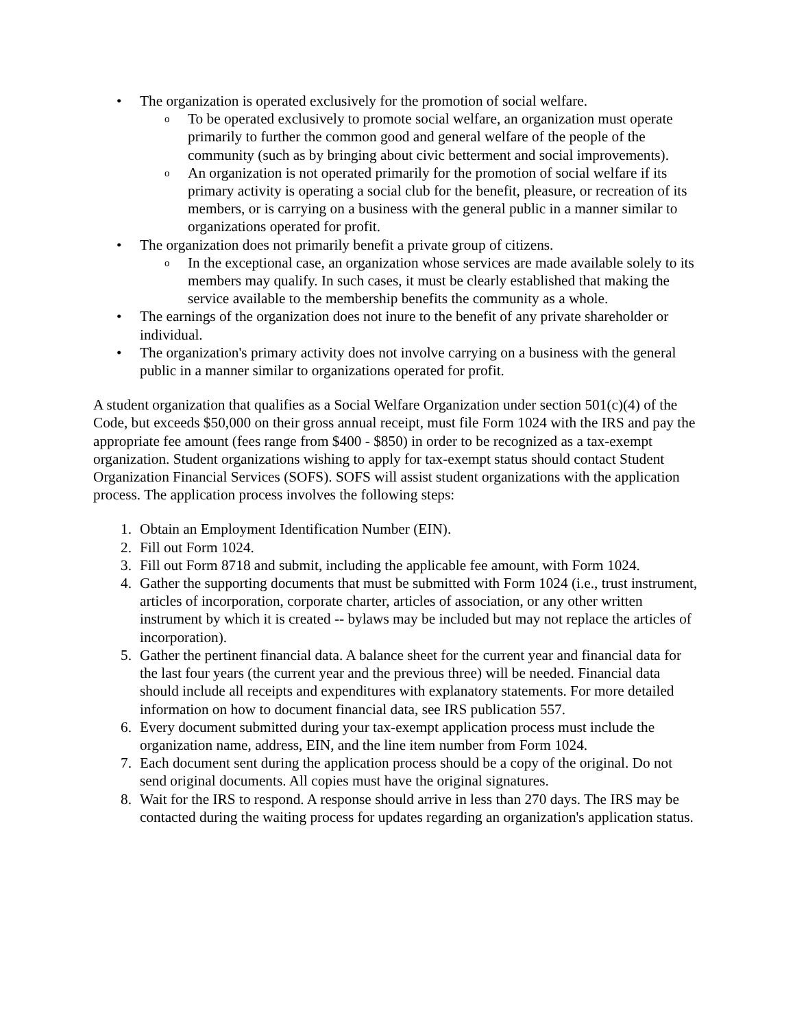• The organization is operated exclusively for the promotion of social welfare.
o To be operated exclusively to promote social welfare, an organization must operate primarily to further the common good and general welfare of the people of the community (such as by bringing about civic betterment and social improvements).
o An organization is not operated primarily for the promotion of social welfare if its primary activity is operating a social club for the benefit, pleasure, or recreation of its members, or is carrying on a business with the general public in a manner similar to organizations operated for profit.
• The organization does not primarily benefit a private group of citizens.
o In the exceptional case, an organization whose services are made available solely to its members may qualify. In such cases, it must be clearly established that making the service available to the membership benefits the community as a whole.
• The earnings of the organization does not inure to the benefit of any private shareholder or individual.
• The organization's primary activity does not involve carrying on a business with the general public in a manner similar to organizations operated for profit.
A student organization that qualifies as a Social Welfare Organization under section 501(c)(4) of the Code, but exceeds $50,000 on their gross annual receipt, must file Form 1024 with the IRS and pay the appropriate fee amount (fees range from $400 - $850) in order to be recognized as a tax-exempt organization. Student organizations wishing to apply for tax-exempt status should contact Student Organization Financial Services (SOFS). SOFS will assist student organizations with the application process. The application process involves the following steps:
1. Obtain an Employment Identification Number (EIN).
2. Fill out Form 1024.
3. Fill out Form 8718 and submit, including the applicable fee amount, with Form 1024.
4. Gather the supporting documents that must be submitted with Form 1024 (i.e., trust instrument, articles of incorporation, corporate charter, articles of association, or any other written instrument by which it is created -- bylaws may be included but may not replace the articles of incorporation).
5. Gather the pertinent financial data. A balance sheet for the current year and financial data for the last four years (the current year and the previous three) will be needed. Financial data should include all receipts and expenditures with explanatory statements. For more detailed information on how to document financial data, see IRS publication 557.
6. Every document submitted during your tax-exempt application process must include the organization name, address, EIN, and the line item number from Form 1024.
7. Each document sent during the application process should be a copy of the original. Do not send original documents. All copies must have the original signatures.
8. Wait for the IRS to respond. A response should arrive in less than 270 days. The IRS may be contacted during the waiting process for updates regarding an organization's application status.